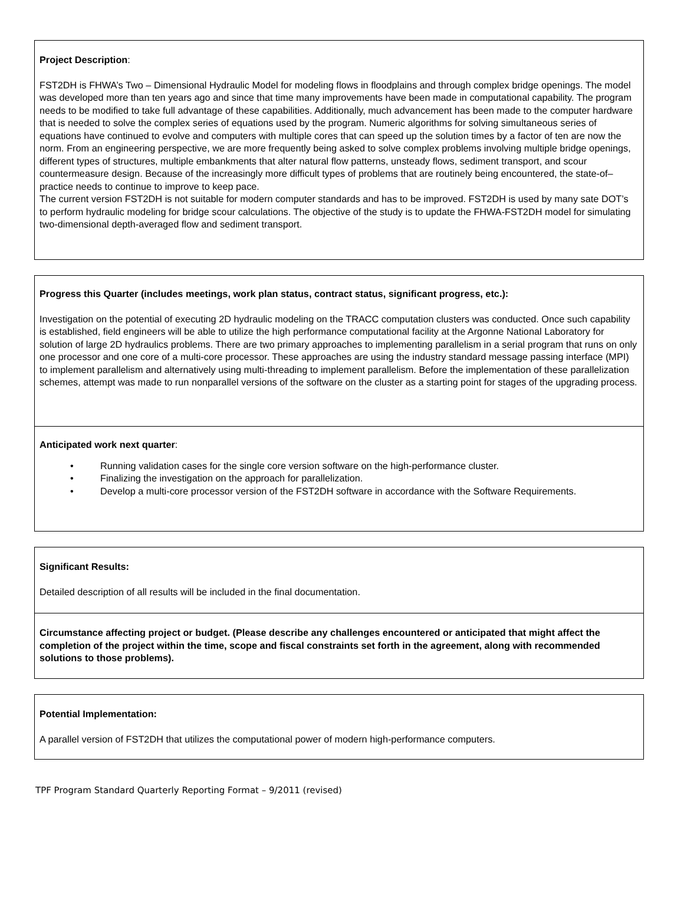Project Description:
FST2DH is FHWA’s Two – Dimensional Hydraulic Model for modeling flows in floodplains and through complex bridge openings. The model was developed more than ten years ago and since that time many improvements have been made in computational capability. The program needs to be modified to take full advantage of these capabilities. Additionally, much advancement has been made to the computer hardware that is needed to solve the complex series of equations used by the program. Numeric algorithms for solving simultaneous series of equations have continued to evolve and computers with multiple cores that can speed up the solution times by a factor of ten are now the norm. From an engineering perspective, we are more frequently being asked to solve complex problems involving multiple bridge openings, different types of structures, multiple embankments that alter natural flow patterns, unsteady flows, sediment transport, and scour countermeasure design. Because of the increasingly more difficult types of problems that are routinely being encountered, the state-of–practice needs to continue to improve to keep pace.
The current version FST2DH is not suitable for modern computer standards and has to be improved. FST2DH is used by many sate DOT’s to perform hydraulic modeling for bridge scour calculations. The objective of the study is to update the FHWA-FST2DH model for simulating two-dimensional depth-averaged flow and sediment transport.
Progress this Quarter (includes meetings, work plan status, contract status, significant progress, etc.):
Investigation on the potential of executing 2D hydraulic modeling on the TRACC computation clusters was conducted. Once such capability is established, field engineers will be able to utilize the high performance computational facility at the Argonne National Laboratory for solution of large 2D hydraulics problems. There are two primary approaches to implementing parallelism in a serial program that runs on only one processor and one core of a multi-core processor. These approaches are using the industry standard message passing interface (MPI) to implement parallelism and alternatively using multi-threading to implement parallelism. Before the implementation of these parallelization schemes, attempt was made to run nonparallel versions of the software on the cluster as a starting point for stages of the upgrading process.
Anticipated work next quarter:
• Running validation cases for the single core version software on the high-performance cluster.
• Finalizing the investigation on the approach for parallelization.
• Develop a multi-core processor version of the FST2DH software in accordance with the Software Requirements.
Significant Results:
Detailed description of all results will be included in the final documentation.
Circumstance affecting project or budget. (Please describe any challenges encountered or anticipated that might affect the completion of the project within the time, scope and fiscal constraints set forth in the agreement, along with recommended solutions to those problems).
Potential Implementation:
A parallel version of FST2DH that utilizes the computational power of modern high-performance computers.
TPF Program Standard Quarterly Reporting Format – 9/2011 (revised)